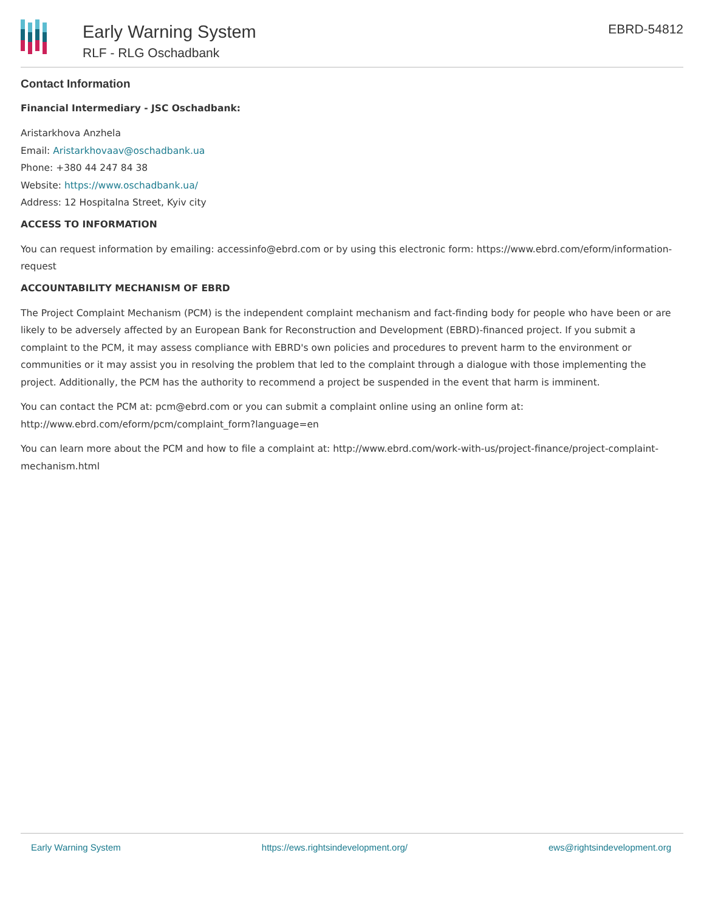Early Warning System
RLF - RLG Oschadbank
EBRD-54812
Contact Information
Financial Intermediary - JSC Oschadbank:
Aristarkhova Anzhela
Email: Aristarkhovaav@oschadbank.ua
Phone: +380 44 247 84 38
Website: https://www.oschadbank.ua/
Address: 12 Hospitalna Street, Kyiv city
ACCESS TO INFORMATION
You can request information by emailing: accessinfo@ebrd.com or by using this electronic form: https://www.ebrd.com/eform/information-request
ACCOUNTABILITY MECHANISM OF EBRD
The Project Complaint Mechanism (PCM) is the independent complaint mechanism and fact-finding body for people who have been or are likely to be adversely affected by an European Bank for Reconstruction and Development (EBRD)-financed project. If you submit a complaint to the PCM, it may assess compliance with EBRD's own policies and procedures to prevent harm to the environment or communities or it may assist you in resolving the problem that led to the complaint through a dialogue with those implementing the project. Additionally, the PCM has the authority to recommend a project be suspended in the event that harm is imminent.
You can contact the PCM at: pcm@ebrd.com or you can submit a complaint online using an online form at: http://www.ebrd.com/eform/pcm/complaint_form?language=en
You can learn more about the PCM and how to file a complaint at: http://www.ebrd.com/work-with-us/project-finance/project-complaint-mechanism.html
Early Warning System https://ews.rightsindevelopment.org/ ews@rightsindevelopment.org